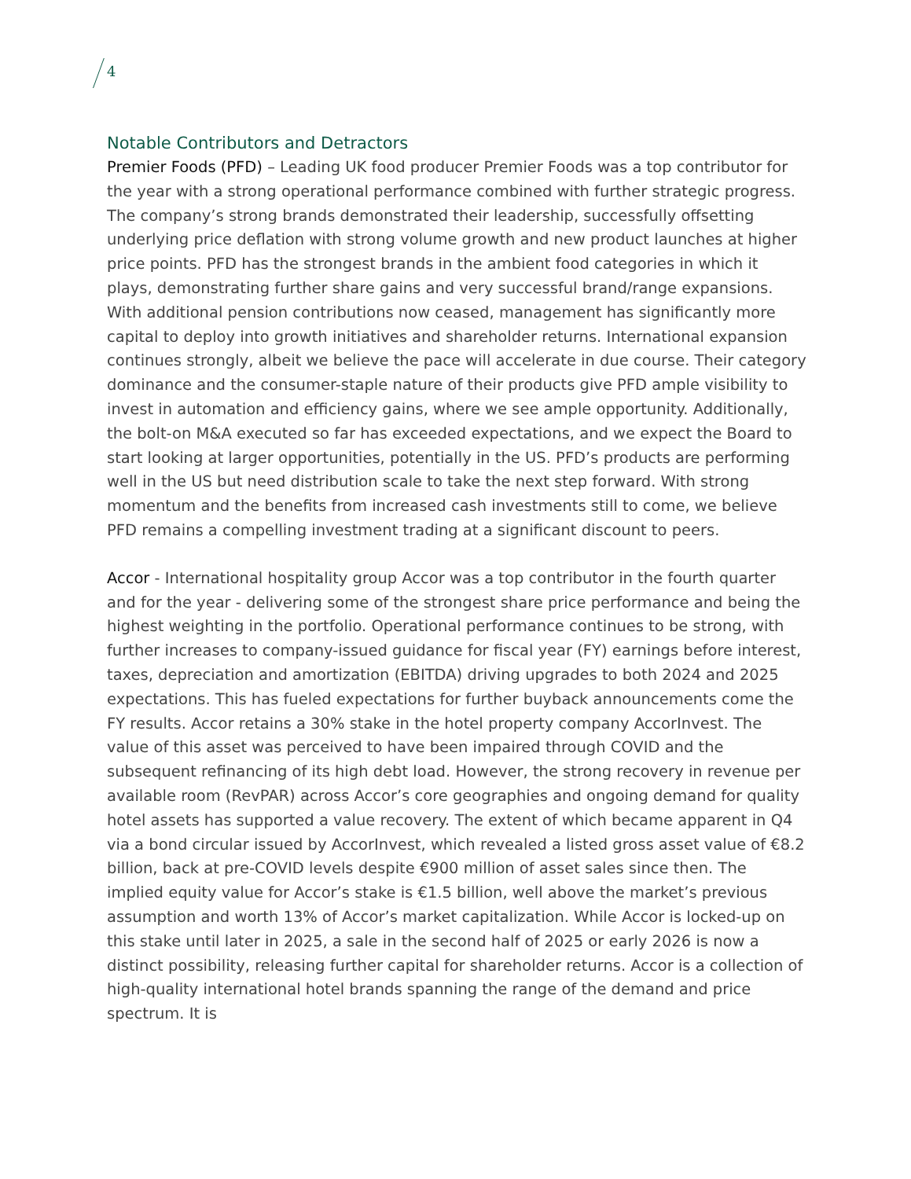4
Notable Contributors and Detractors
Premier Foods (PFD) – Leading UK food producer Premier Foods was a top contributor for the year with a strong operational performance combined with further strategic progress. The company’s strong brands demonstrated their leadership, successfully offsetting underlying price deflation with strong volume growth and new product launches at higher price points. PFD has the strongest brands in the ambient food categories in which it plays, demonstrating further share gains and very successful brand/range expansions. With additional pension contributions now ceased, management has significantly more capital to deploy into growth initiatives and shareholder returns. International expansion continues strongly, albeit we believe the pace will accelerate in due course. Their category dominance and the consumer-staple nature of their products give PFD ample visibility to invest in automation and efficiency gains, where we see ample opportunity. Additionally, the bolt-on M&A executed so far has exceeded expectations, and we expect the Board to start looking at larger opportunities, potentially in the US. PFD’s products are performing well in the US but need distribution scale to take the next step forward. With strong momentum and the benefits from increased cash investments still to come, we believe PFD remains a compelling investment trading at a significant discount to peers.
Accor - International hospitality group Accor was a top contributor in the fourth quarter and for the year - delivering some of the strongest share price performance and being the highest weighting in the portfolio. Operational performance continues to be strong, with further increases to company-issued guidance for fiscal year (FY) earnings before interest, taxes, depreciation and amortization (EBITDA) driving upgrades to both 2024 and 2025 expectations. This has fueled expectations for further buyback announcements come the FY results. Accor retains a 30% stake in the hotel property company AccorInvest. The value of this asset was perceived to have been impaired through COVID and the subsequent refinancing of its high debt load. However, the strong recovery in revenue per available room (RevPAR) across Accor’s core geographies and ongoing demand for quality hotel assets has supported a value recovery. The extent of which became apparent in Q4 via a bond circular issued by AccorInvest, which revealed a listed gross asset value of €8.2 billion, back at pre-COVID levels despite €900 million of asset sales since then. The implied equity value for Accor’s stake is €1.5 billion, well above the market’s previous assumption and worth 13% of Accor’s market capitalization. While Accor is locked-up on this stake until later in 2025, a sale in the second half of 2025 or early 2026 is now a distinct possibility, releasing further capital for shareholder returns. Accor is a collection of high-quality international hotel brands spanning the range of the demand and price spectrum. It is